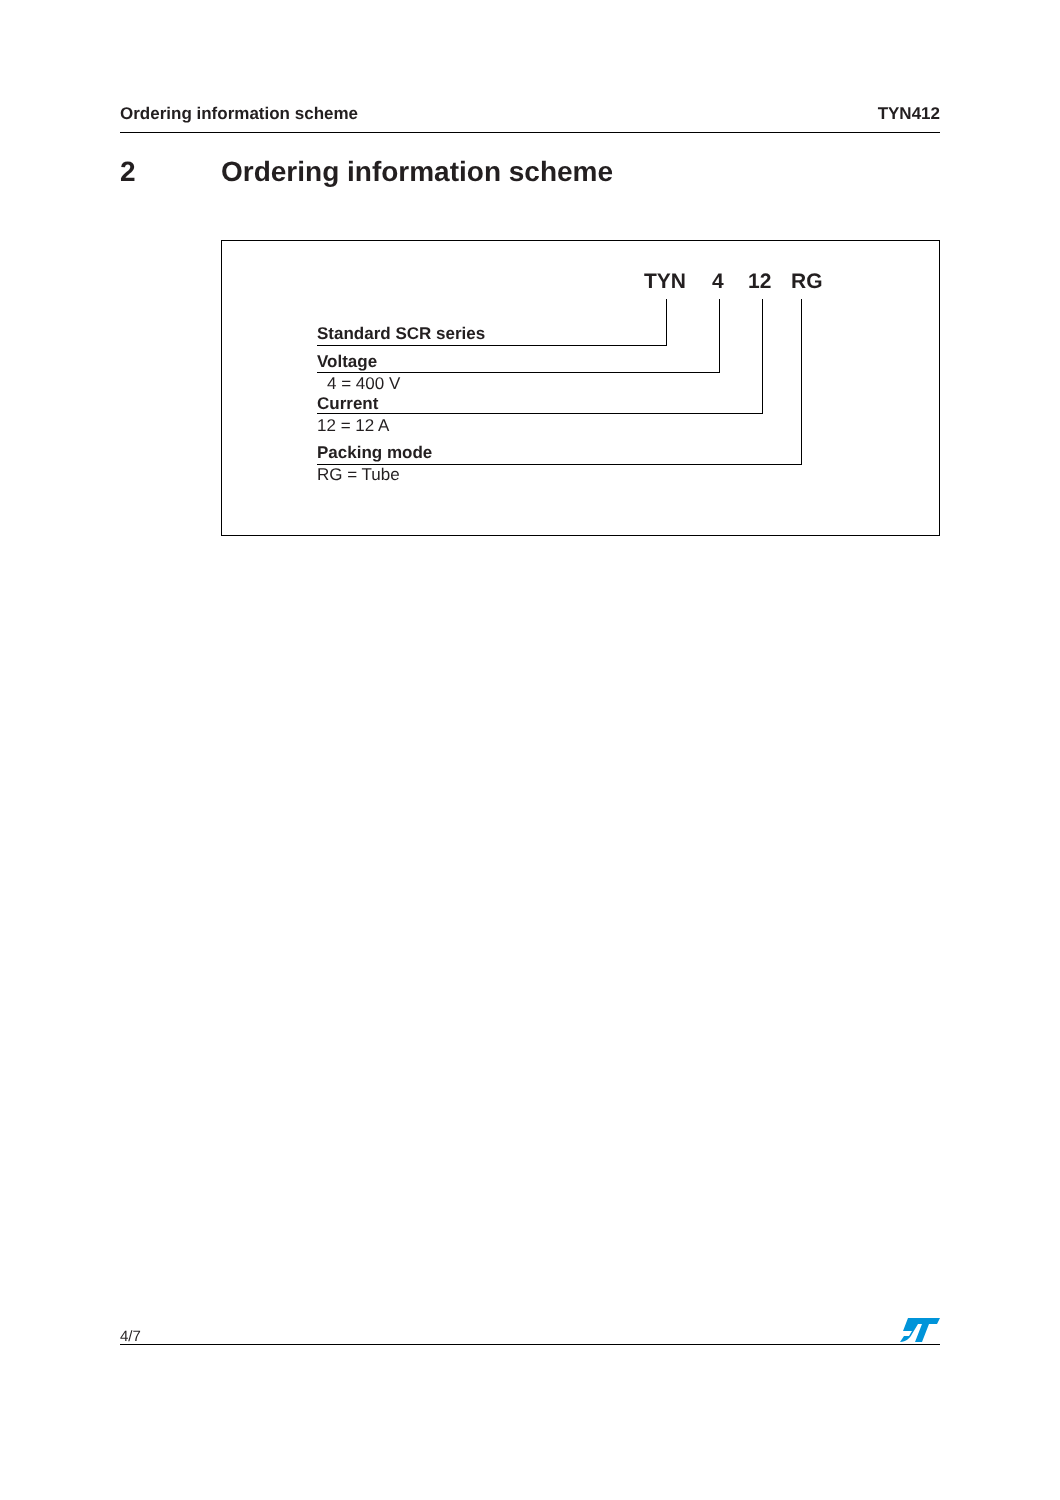Ordering information scheme TYN412
2 Ordering information scheme
TYN 4 12 RG
Standard SCR series
Voltage
4 = 400 V
Current
12 = 12 A
Packing mode
RG = Tube
4/7